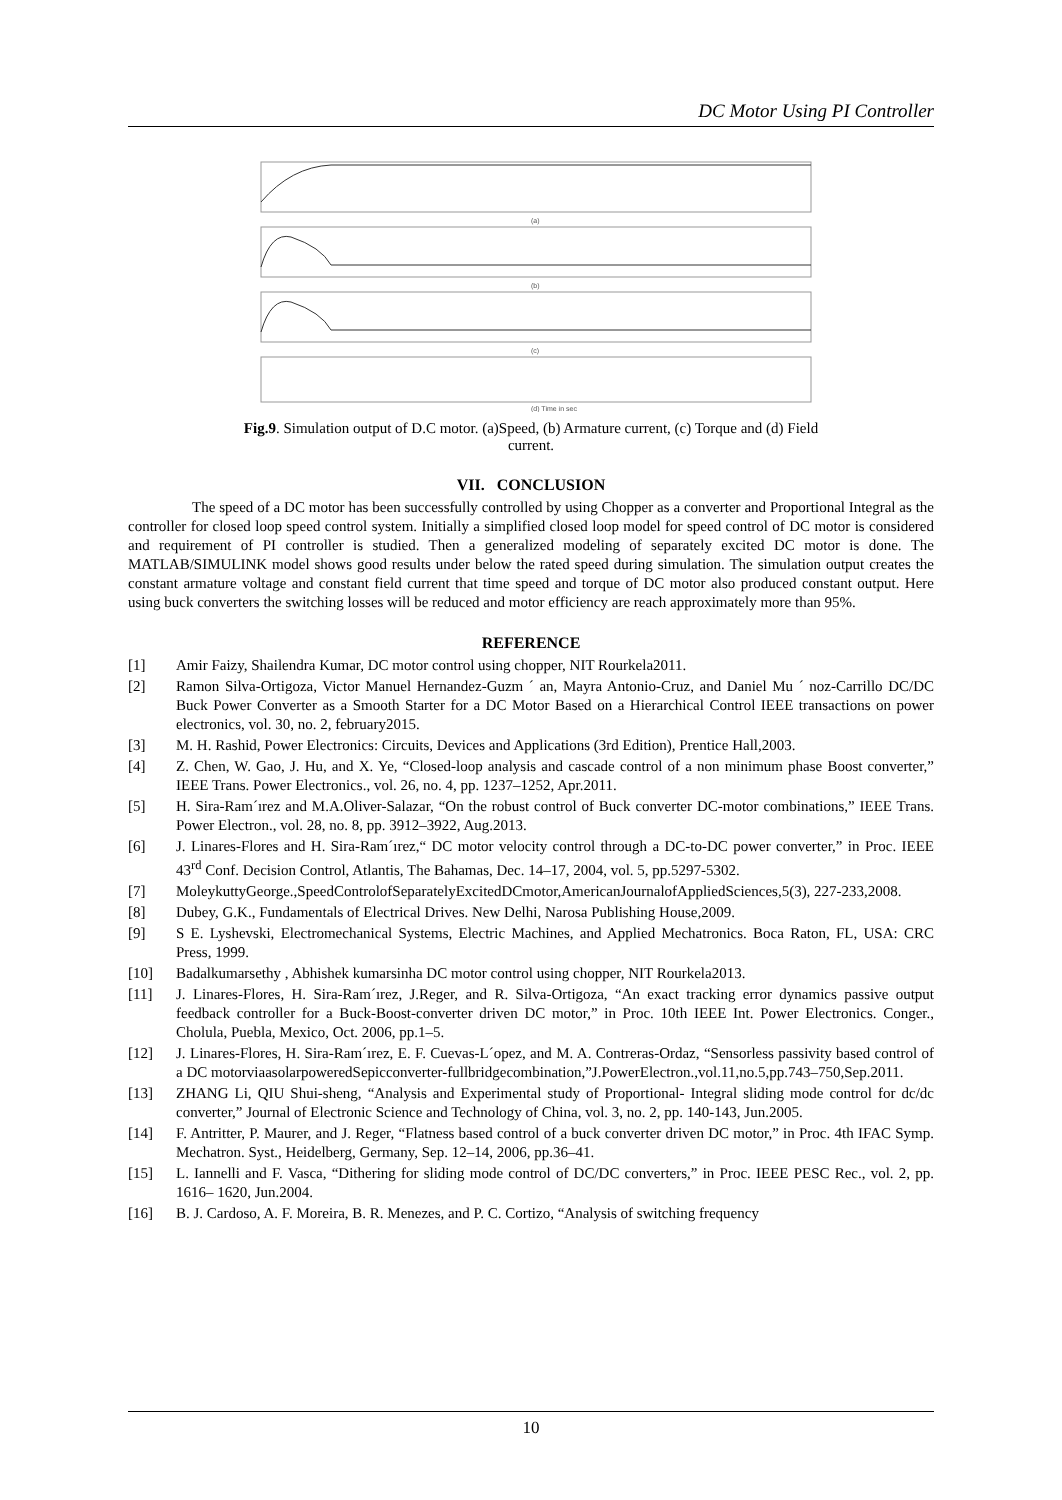DC Motor Using PI Controller
(a)
(b)
(c)
(d) Time in sec
Fig.9. Simulation output of D.C motor. (a)Speed, (b) Armature current, (c) Torque and (d) Field current.
VII. CONCLUSION
The speed of a DC motor has been successfully controlled by using Chopper as a converter and Proportional Integral as the controller for closed loop speed control system. Initially a simplified closed loop model for speed control of DC motor is considered and requirement of PI controller is studied. Then a generalized modeling of separately excited DC motor is done. The MATLAB/SIMULINK model shows good results under below the rated speed during simulation. The simulation output creates the constant armature voltage and constant field current that time speed and torque of DC motor also produced constant output. Here using buck converters the switching losses will be reduced and motor efficiency are reach approximately more than 95%.
REFERENCE
[1] Amir Faizy, Shailendra Kumar, DC motor control using chopper, NIT Rourkela2011.
[2] Ramon Silva-Ortigoza, Victor Manuel Hernandez-Guzm ´ an, Mayra Antonio-Cruz, and Daniel Mu ´ noz-Carrillo DC/DC Buck Power Converter as a Smooth Starter for a DC Motor Based on a Hierarchical Control IEEE transactions on power electronics, vol. 30, no. 2, february2015.
[3] M. H. Rashid, Power Electronics: Circuits, Devices and Applications (3rd Edition), Prentice Hall,2003.
[4] Z. Chen, W. Gao, J. Hu, and X. Ye, “Closed-loop analysis and cascade control of a non minimum phase Boost converter,” IEEE Trans. Power Electronics., vol. 26, no. 4, pp. 1237–1252, Apr.2011.
[5] H. Sira-Ram´ırez and M.A.Oliver-Salazar, “On the robust control of Buck converter DC-motor combinations,” IEEE Trans. Power Electron., vol. 28, no. 8, pp. 3912–3922, Aug.2013.
[6] J. Linares-Flores and H. Sira-Ram´ırez,“ DC motor velocity control through a DC-to-DC power converter,” in Proc. IEEE 43<sup>rd</sup> Conf. Decision Control, Atlantis, The Bahamas, Dec. 14–17, 2004, vol. 5, pp.5297-5302.
[7] MoleykuttyGeorge.,SpeedControlofSeparatelyExcitedDCmotor,AmericanJournalofAppliedSciences,5(3), 227-233,2008.
[8] Dubey, G.K., Fundamentals of Electrical Drives. New Delhi, Narosa Publishing House,2009.
[9] S E. Lyshevski, Electromechanical Systems, Electric Machines, and Applied Mechatronics. Boca Raton, FL, USA: CRC Press, 1999.
[10] Badalkumarsethy , Abhishek kumarsinha DC motor control using chopper, NIT Rourkela2013.
[11] J. Linares-Flores, H. Sira-Ram´ırez, J.Reger, and R. Silva-Ortigoza, “An exact tracking error dynamics passive output feedback controller for a Buck-Boost-converter driven DC motor,” in Proc. 10th IEEE Int. Power Electronics. Conger., Cholula, Puebla, Mexico, Oct. 2006, pp.1–5.
[12] J. Linares-Flores, H. Sira-Ram´ırez, E. F. Cuevas-L´opez, and M. A. Contreras-Ordaz, “Sensorless passivity based control of a DC motorviaasolarpoweredSepicconverter-fullbridgecombination,”J.PowerElectron.,vol.11,no.5,pp.743–750,Sep.2011.
[13] ZHANG Li, QIU Shui-sheng, “Analysis and Experimental study of Proportional- Integral sliding mode control for dc/dc converter,” Journal of Electronic Science and Technology of China, vol. 3, no. 2, pp. 140-143, Jun.2005.
[14] F. Antritter, P. Maurer, and J. Reger, “Flatness based control of a buck converter driven DC motor,” in Proc. 4th IFAC Symp. Mechatron. Syst., Heidelberg, Germany, Sep. 12–14, 2006, pp.36–41.
[15] L. Iannelli and F. Vasca, “Dithering for sliding mode control of DC/DC converters,” in Proc. IEEE PESC Rec., vol. 2, pp. 1616– 1620, Jun.2004.
[16] B. J. Cardoso, A. F. Moreira, B. R. Menezes, and P. C. Cortizo, “Analysis of switching frequency
10